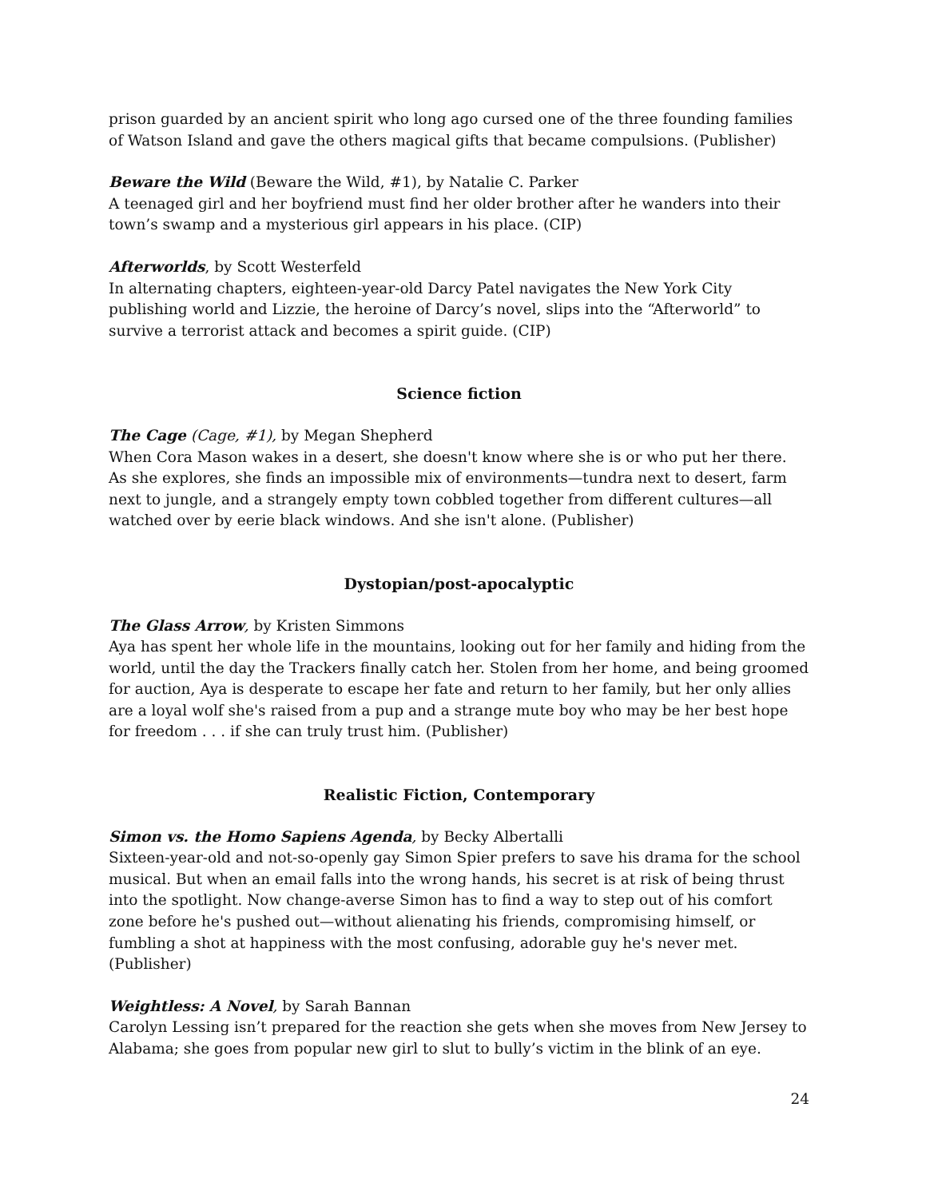prison guarded by an ancient spirit who long ago cursed one of the three founding families of Watson Island and gave the others magical gifts that became compulsions. (Publisher)
Beware the Wild (Beware the Wild, #1), by Natalie C. Parker
A teenaged girl and her boyfriend must find her older brother after he wanders into their town’s swamp and a mysterious girl appears in his place. (CIP)
Afterworlds, by Scott Westerfeld
In alternating chapters, eighteen-year-old Darcy Patel navigates the New York City publishing world and Lizzie, the heroine of Darcy’s novel, slips into the “Afterworld” to survive a terrorist attack and becomes a spirit guide. (CIP)
Science fiction
The Cage (Cage, #1), by Megan Shepherd
When Cora Mason wakes in a desert, she doesn't know where she is or who put her there. As she explores, she finds an impossible mix of environments—tundra next to desert, farm next to jungle, and a strangely empty town cobbled together from different cultures—all watched over by eerie black windows. And she isn't alone. (Publisher)
Dystopian/post-apocalyptic
The Glass Arrow, by Kristen Simmons
Aya has spent her whole life in the mountains, looking out for her family and hiding from the world, until the day the Trackers finally catch her. Stolen from her home, and being groomed for auction, Aya is desperate to escape her fate and return to her family, but her only allies are a loyal wolf she's raised from a pup and a strange mute boy who may be her best hope for freedom . . . if she can truly trust him. (Publisher)
Realistic Fiction, Contemporary
Simon vs. the Homo Sapiens Agenda, by Becky Albertalli
Sixteen-year-old and not-so-openly gay Simon Spier prefers to save his drama for the school musical. But when an email falls into the wrong hands, his secret is at risk of being thrust into the spotlight. Now change-averse Simon has to find a way to step out of his comfort zone before he's pushed out—without alienating his friends, compromising himself, or fumbling a shot at happiness with the most confusing, adorable guy he's never met. (Publisher)
Weightless: A Novel, by Sarah Bannan
Carolyn Lessing isn’t prepared for the reaction she gets when she moves from New Jersey to Alabama; she goes from popular new girl to slut to bully’s victim in the blink of an eye.
24